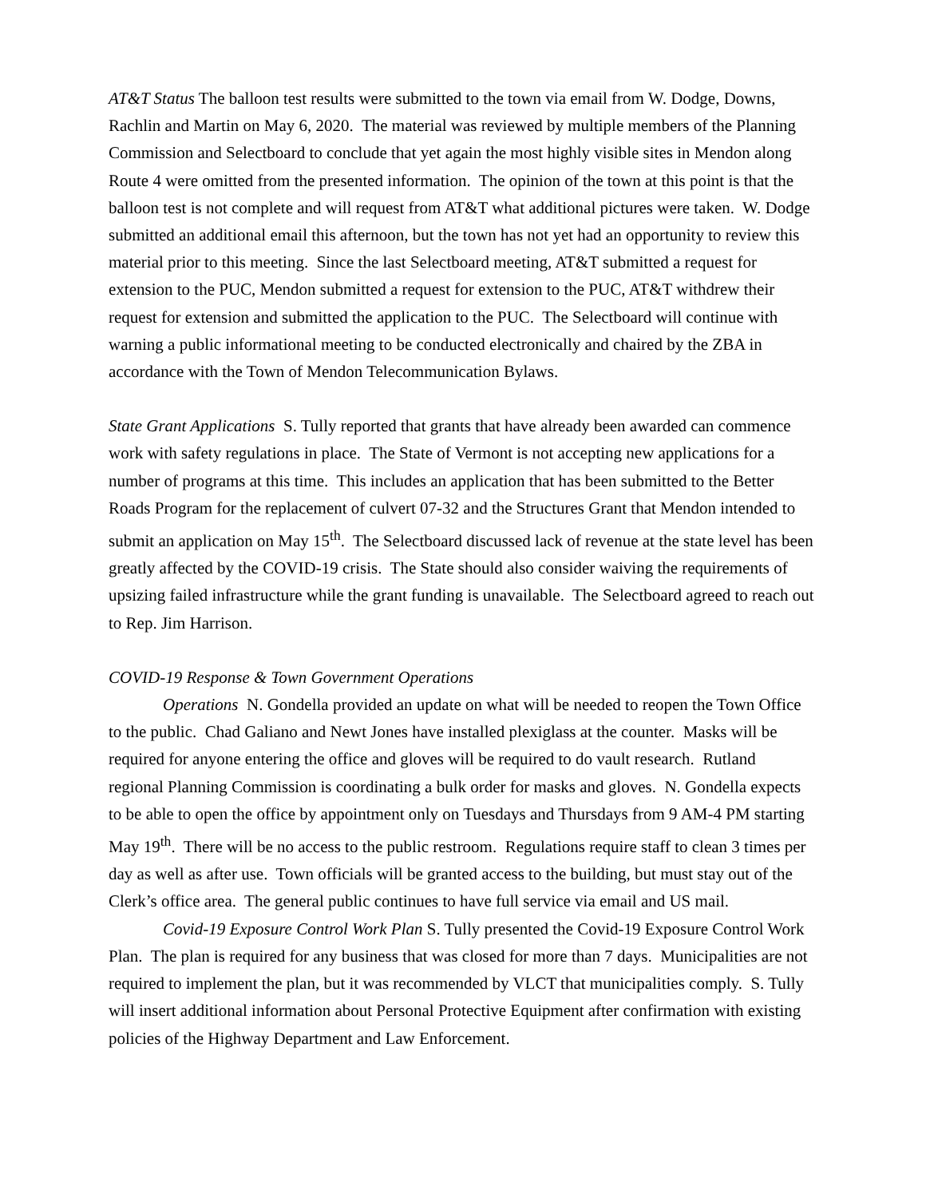AT&T Status The balloon test results were submitted to the town via email from W. Dodge, Downs, Rachlin and Martin on May 6, 2020. The material was reviewed by multiple members of the Planning Commission and Selectboard to conclude that yet again the most highly visible sites in Mendon along Route 4 were omitted from the presented information. The opinion of the town at this point is that the balloon test is not complete and will request from AT&T what additional pictures were taken. W. Dodge submitted an additional email this afternoon, but the town has not yet had an opportunity to review this material prior to this meeting. Since the last Selectboard meeting, AT&T submitted a request for extension to the PUC, Mendon submitted a request for extension to the PUC, AT&T withdrew their request for extension and submitted the application to the PUC. The Selectboard will continue with warning a public informational meeting to be conducted electronically and chaired by the ZBA in accordance with the Town of Mendon Telecommunication Bylaws.
State Grant Applications S. Tully reported that grants that have already been awarded can commence work with safety regulations in place. The State of Vermont is not accepting new applications for a number of programs at this time. This includes an application that has been submitted to the Better Roads Program for the replacement of culvert 07-32 and the Structures Grant that Mendon intended to submit an application on May 15<sup>th</sup>. The Selectboard discussed lack of revenue at the state level has been greatly affected by the COVID-19 crisis. The State should also consider waiving the requirements of upsizing failed infrastructure while the grant funding is unavailable. The Selectboard agreed to reach out to Rep. Jim Harrison.
COVID-19 Response & Town Government Operations
Operations N. Gondella provided an update on what will be needed to reopen the Town Office to the public. Chad Galiano and Newt Jones have installed plexiglass at the counter. Masks will be required for anyone entering the office and gloves will be required to do vault research. Rutland regional Planning Commission is coordinating a bulk order for masks and gloves. N. Gondella expects to be able to open the office by appointment only on Tuesdays and Thursdays from 9 AM-4 PM starting May 19<sup>th</sup>. There will be no access to the public restroom. Regulations require staff to clean 3 times per day as well as after use. Town officials will be granted access to the building, but must stay out of the Clerk’s office area. The general public continues to have full service via email and US mail.
Covid-19 Exposure Control Work Plan S. Tully presented the Covid-19 Exposure Control Work Plan. The plan is required for any business that was closed for more than 7 days. Municipalities are not required to implement the plan, but it was recommended by VLCT that municipalities comply. S. Tully will insert additional information about Personal Protective Equipment after confirmation with existing policies of the Highway Department and Law Enforcement.